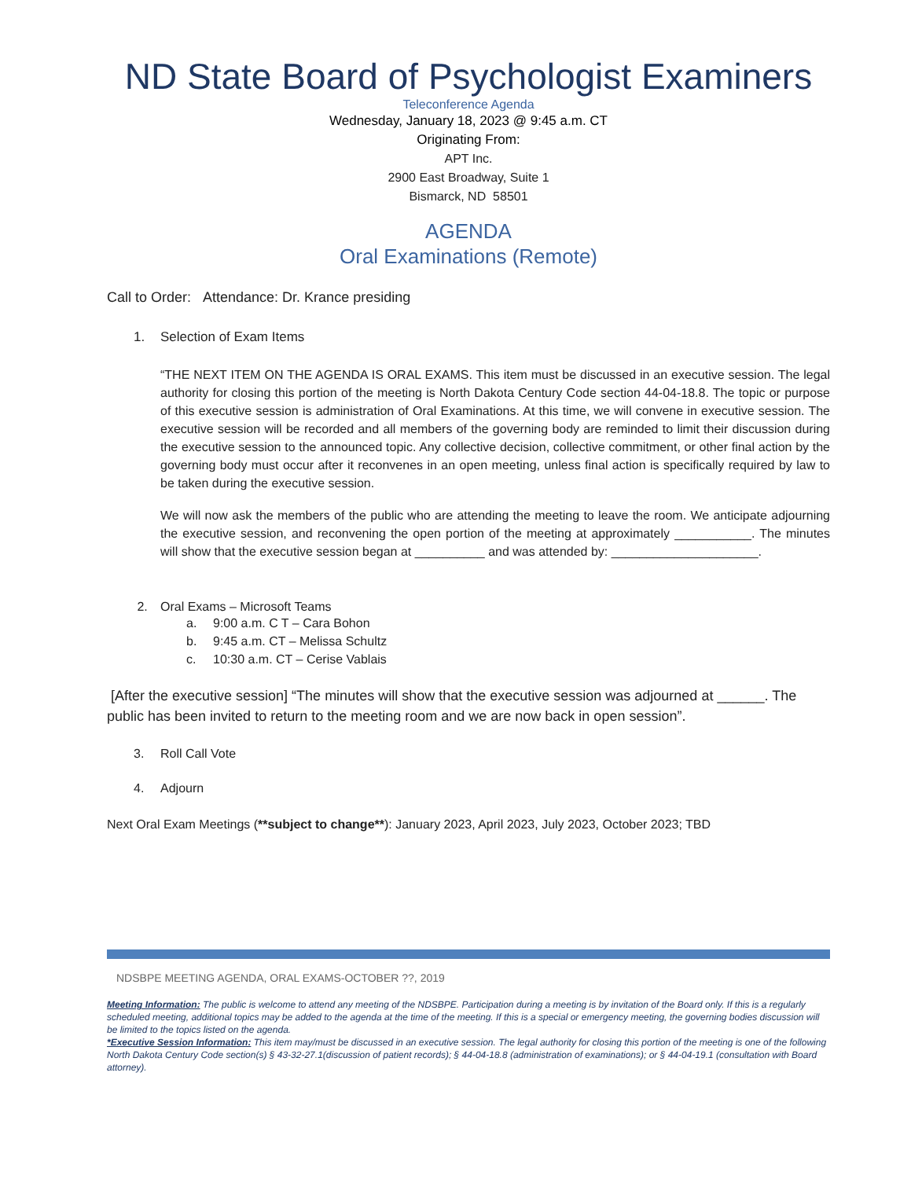ND State Board of Psychologist Examiners
Teleconference Agenda
Wednesday, January 18, 2023 @ 9:45 a.m. CT
Originating From:
APT Inc.
2900 East Broadway, Suite 1
Bismarck, ND 58501
AGENDA
Oral Examinations (Remote)
Call to Order: Attendance: Dr. Krance presiding
1. Selection of Exam Items
“THE NEXT ITEM ON THE AGENDA IS ORAL EXAMS. This item must be discussed in an executive session. The legal authority for closing this portion of the meeting is North Dakota Century Code section 44-04-18.8. The topic or purpose of this executive session is administration of Oral Examinations. At this time, we will convene in executive session. The executive session will be recorded and all members of the governing body are reminded to limit their discussion during the executive session to the announced topic. Any collective decision, collective commitment, or other final action by the governing body must occur after it reconvenes in an open meeting, unless final action is specifically required by law to be taken during the executive session.
We will now ask the members of the public who are attending the meeting to leave the room. We anticipate adjourning the executive session, and reconvening the open portion of the meeting at approximately ___________. The minutes will show that the executive session began at __________ and was attended by: _____________________.
2. Oral Exams – Microsoft Teams
a. 9:00 a.m. C T – Cara Bohon
b. 9:45 a.m. CT – Melissa Schultz
c. 10:30 a.m. CT – Cerise Vablais
[After the executive session] “The minutes will show that the executive session was adjourned at ______. The public has been invited to return to the meeting room and we are now back in open session”.
3. Roll Call Vote
4. Adjourn
Next Oral Exam Meetings (**subject to change**): January 2023, April 2023, July 2023, October 2023; TBD
NDSBPE MEETING AGENDA, ORAL EXAMS-OCTOBER ??, 2019
Meeting Information: The public is welcome to attend any meeting of the NDSBPE. Participation during a meeting is by invitation of the Board only. If this is a regularly scheduled meeting, additional topics may be added to the agenda at the time of the meeting. If this is a special or emergency meeting, the governing bodies discussion will be limited to the topics listed on the agenda.
*Executive Session Information: This item may/must be discussed in an executive session. The legal authority for closing this portion of the meeting is one of the following North Dakota Century Code section(s) § 43-32-27.1(discussion of patient records); § 44-04-18.8 (administration of examinations); or § 44-04-19.1 (consultation with Board attorney).